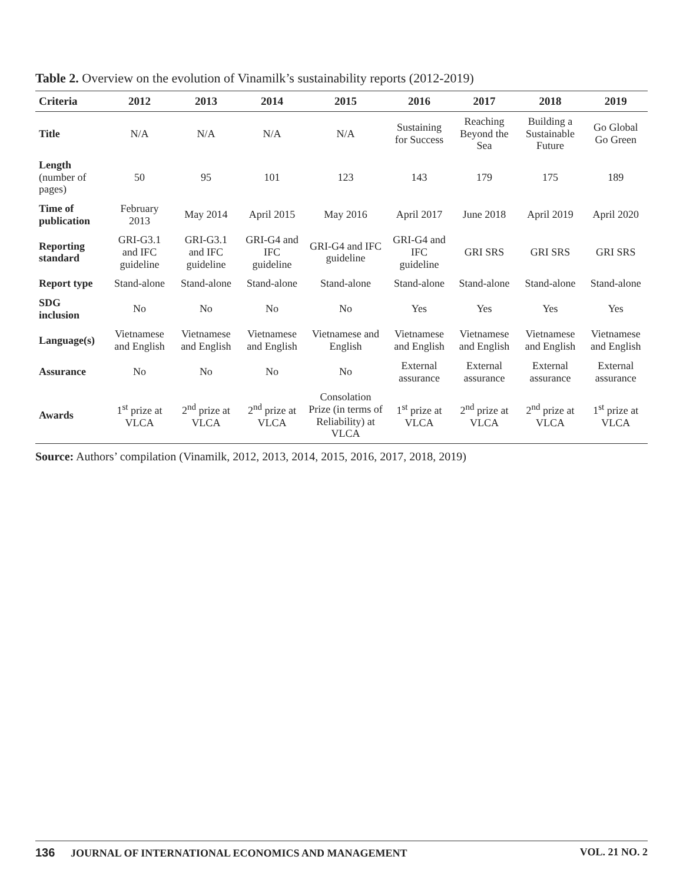Table 2. Overview on the evolution of Vinamilk’s sustainability reports (2012-2019)
| Criteria | 2012 | 2013 | 2014 | 2015 | 2016 | 2017 | 2018 | 2019 |
| --- | --- | --- | --- | --- | --- | --- | --- | --- |
| Title | N/A | N/A | N/A | N/A | Sustaining for Success | Reaching Beyond the Sea | Building a Sustainable Future | Go Global Go Green |
| Length (number of pages) | 50 | 95 | 101 | 123 | 143 | 179 | 175 | 189 |
| Time of publication | February 2013 | May 2014 | April 2015 | May 2016 | April 2017 | June 2018 | April 2019 | April 2020 |
| Reporting standard | GRI-G3.1 and IFC guideline | GRI-G3.1 and IFC guideline | GRI-G4 and IFC guideline | GRI-G4 and IFC guideline | GRI-G4 and IFC guideline | GRI SRS | GRI SRS | GRI SRS |
| Report type | Stand-alone | Stand-alone | Stand-alone | Stand-alone | Stand-alone | Stand-alone | Stand-alone | Stand-alone |
| SDG inclusion | No | No | No | No | Yes | Yes | Yes | Yes |
| Language(s) | Vietnamese and English | Vietnamese and English | Vietnamese and English | Vietnamese and English | Vietnamese and English | Vietnamese and English | Vietnamese and English | Vietnamese and English |
| Assurance | No | No | No | No | External assurance | External assurance | External assurance | External assurance |
| Awards | 1<sup>st</sup> prize at VLCA | 2<sup>nd</sup> prize at VLCA | 2<sup>nd</sup> prize at VLCA | Consolation Prize (in terms of Reliability) at VLCA | 1<sup>st</sup> prize at VLCA | 2<sup>nd</sup> prize at VLCA | 2<sup>nd</sup> prize at VLCA | 1<sup>st</sup> prize at VLCA |
Source: Authors’ compilation (Vinamilk, 2012, 2013, 2014, 2015, 2016, 2017, 2018, 2019)
136 JOURNAL OF INTERNATIONAL ECONOMICS AND MANAGEMENT
VOL. 21 NO. 2